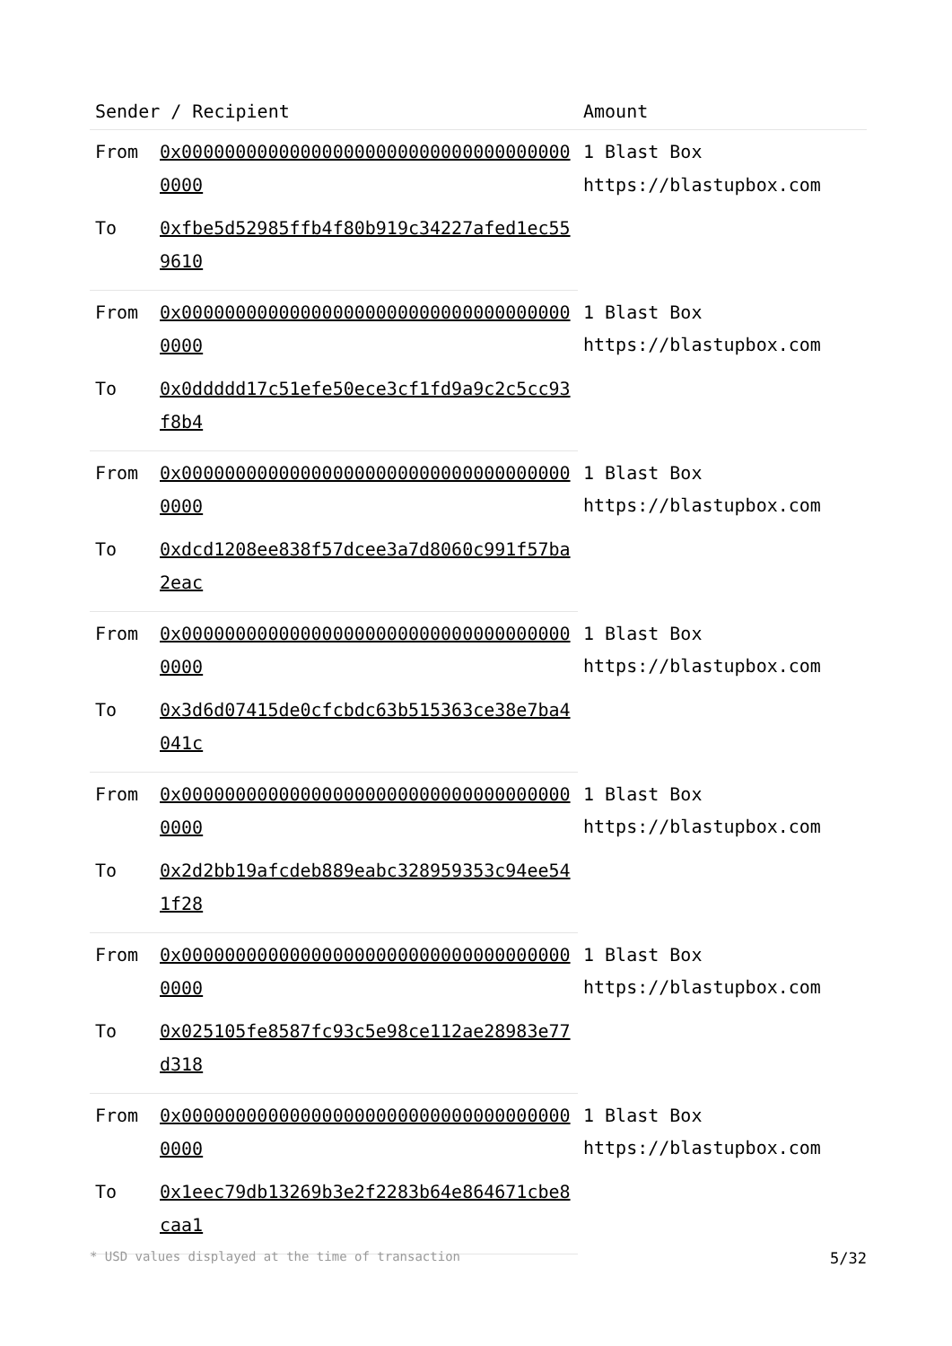| Sender / Recipient | | Amount |
| --- | --- | --- |
| From | 0x0000000000000000000000000000000000000000 | 1 Blast Box https://blastupbox.com |
| To | 0xfbe5d52985ffb4f80b919c34227afed1ec559610 | |
| From | 0x0000000000000000000000000000000000000000 | 1 Blast Box https://blastupbox.com |
| To | 0x0ddddd17c51efe50ece3cf1fd9a9c2c5cc93f8b4 | |
| From | 0x0000000000000000000000000000000000000000 | 1 Blast Box https://blastupbox.com |
| To | 0xdcd1208ee838f57dcee3a7d8060c991f57ba2eac | |
| From | 0x0000000000000000000000000000000000000000 | 1 Blast Box https://blastupbox.com |
| To | 0x3d6d07415de0cfcbdc63b515363ce38e7ba4041c | |
| From | 0x0000000000000000000000000000000000000000 | 1 Blast Box https://blastupbox.com |
| To | 0x2d2bb19afcdeb889eabc328959353c94ee541f28 | |
| From | 0x0000000000000000000000000000000000000000 | 1 Blast Box https://blastupbox.com |
| To | 0x025105fe8587fc93c5e98ce112ae28983e77d318 | |
| From | 0x0000000000000000000000000000000000000000 | 1 Blast Box https://blastupbox.com |
| To | 0x1eec79db13269b3e2f2283b64e864671cbe8caa1 | |
* USD values displayed at the time of transaction 5/32